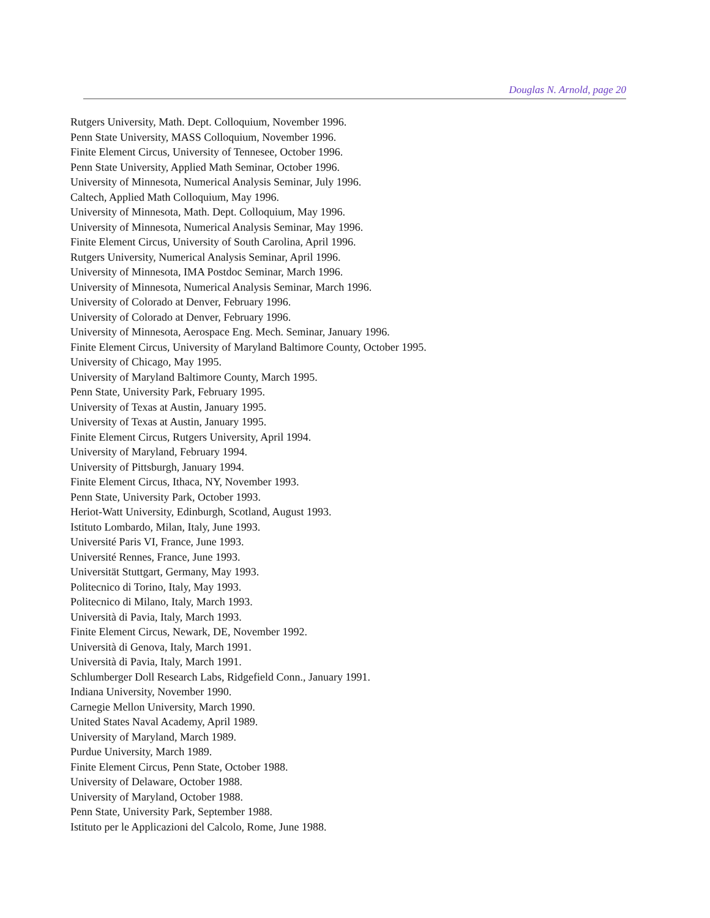Douglas N. Arnold, page 20
Rutgers University, Math. Dept. Colloquium, November 1996.
Penn State University, MASS Colloquium, November 1996.
Finite Element Circus, University of Tennesee, October 1996.
Penn State University, Applied Math Seminar, October 1996.
University of Minnesota, Numerical Analysis Seminar, July 1996.
Caltech, Applied Math Colloquium, May 1996.
University of Minnesota, Math. Dept. Colloquium, May 1996.
University of Minnesota, Numerical Analysis Seminar, May 1996.
Finite Element Circus, University of South Carolina, April 1996.
Rutgers University, Numerical Analysis Seminar, April 1996.
University of Minnesota, IMA Postdoc Seminar, March 1996.
University of Minnesota, Numerical Analysis Seminar, March 1996.
University of Colorado at Denver, February 1996.
University of Colorado at Denver, February 1996.
University of Minnesota, Aerospace Eng. Mech. Seminar, January 1996.
Finite Element Circus, University of Maryland Baltimore County, October 1995.
University of Chicago, May 1995.
University of Maryland Baltimore County, March 1995.
Penn State, University Park, February 1995.
University of Texas at Austin, January 1995.
University of Texas at Austin, January 1995.
Finite Element Circus, Rutgers University, April 1994.
University of Maryland, February 1994.
University of Pittsburgh, January 1994.
Finite Element Circus, Ithaca, NY, November 1993.
Penn State, University Park, October 1993.
Heriot-Watt University, Edinburgh, Scotland, August 1993.
Istituto Lombardo, Milan, Italy, June 1993.
Université Paris VI, France, June 1993.
Université Rennes, France, June 1993.
Universität Stuttgart, Germany, May 1993.
Politecnico di Torino, Italy, May 1993.
Politecnico di Milano, Italy, March 1993.
Università di Pavia, Italy, March 1993.
Finite Element Circus, Newark, DE, November 1992.
Università di Genova, Italy, March 1991.
Università di Pavia, Italy, March 1991.
Schlumberger Doll Research Labs, Ridgefield Conn., January 1991.
Indiana University, November 1990.
Carnegie Mellon University, March 1990.
United States Naval Academy, April 1989.
University of Maryland, March 1989.
Purdue University, March 1989.
Finite Element Circus, Penn State, October 1988.
University of Delaware, October 1988.
University of Maryland, October 1988.
Penn State, University Park, September 1988.
Istituto per le Applicazioni del Calcolo, Rome, June 1988.